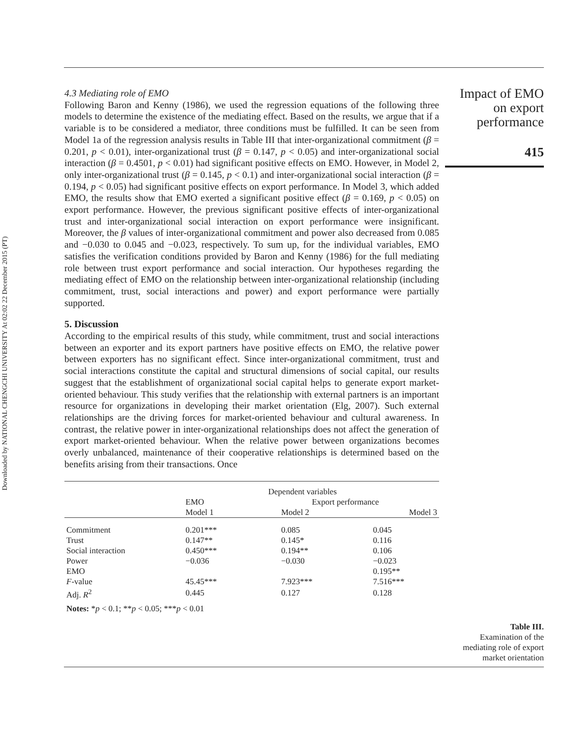Downloaded by NATIONAL CHENGCHI UNIVERSITY At 02:02 22 December 2015 (PT)
Impact of EMO
on export
performance
415
4.3 Mediating role of EMO
Following Baron and Kenny (1986), we used the regression equations of the following three models to determine the existence of the mediating effect. Based on the results, we argue that if a variable is to be considered a mediator, three conditions must be fulfilled. It can be seen from Model 1a of the regression analysis results in Table III that inter-organizational commitment (β = 0.201, p < 0.01), inter-organizational trust (β = 0.147, p < 0.05) and inter-organizational social interaction (β = 0.4501, p < 0.01) had significant positive effects on EMO. However, in Model 2, only inter-organizational trust (β = 0.145, p < 0.1) and inter-organizational social interaction (β = 0.194, p < 0.05) had significant positive effects on export performance. In Model 3, which added EMO, the results show that EMO exerted a significant positive effect (β = 0.169, p < 0.05) on export performance. However, the previous significant positive effects of inter-organizational trust and inter-organizational social interaction on export performance were insignificant. Moreover, the β values of inter-organizational commitment and power also decreased from 0.085 and −0.030 to 0.045 and −0.023, respectively. To sum up, for the individual variables, EMO satisfies the verification conditions provided by Baron and Kenny (1986) for the full mediating role between trust export performance and social interaction. Our hypotheses regarding the mediating effect of EMO on the relationship between inter-organizational relationship (including commitment, trust, social interactions and power) and export performance were partially supported.
5. Discussion
According to the empirical results of this study, while commitment, trust and social interactions between an exporter and its export partners have positive effects on EMO, the relative power between exporters has no significant effect. Since inter-organizational commitment, trust and social interactions constitute the capital and structural dimensions of social capital, our results suggest that the establishment of organizational social capital helps to generate export market-oriented behaviour. This study verifies that the relationship with external partners is an important resource for organizations in developing their market orientation (Elg, 2007). Such external relationships are the driving forces for market-oriented behaviour and cultural awareness. In contrast, the relative power in inter-organizational relationships does not affect the generation of export market-oriented behaviour. When the relative power between organizations becomes overly unbalanced, maintenance of their cooperative relationships is determined based on the benefits arising from their transactions. Once
| | Dependent variables | | |
| --- | --- | --- | --- |
| | EMO | Export performance | |
| | Model 1 | Model 2 | Model 3 |
| Commitment | 0.201*** | 0.085 | 0.045 |
| Trust | 0.147** | 0.145* | 0.116 |
| Social interaction | 0.450*** | 0.194** | 0.106 |
| Power | −0.036 | −0.030 | −0.023 |
| EMO | | | 0.195** |
| F -value | 45.45*** | 7.923*** | 7.516*** |
| Adj. R<sup>2</sup> | 0.445 | 0.127 | 0.128 |
| Notes: * p < 0.1; ** p < 0.05; *** p < 0.01 | | | |
Table III.
Examination of the mediating role of export market orientation